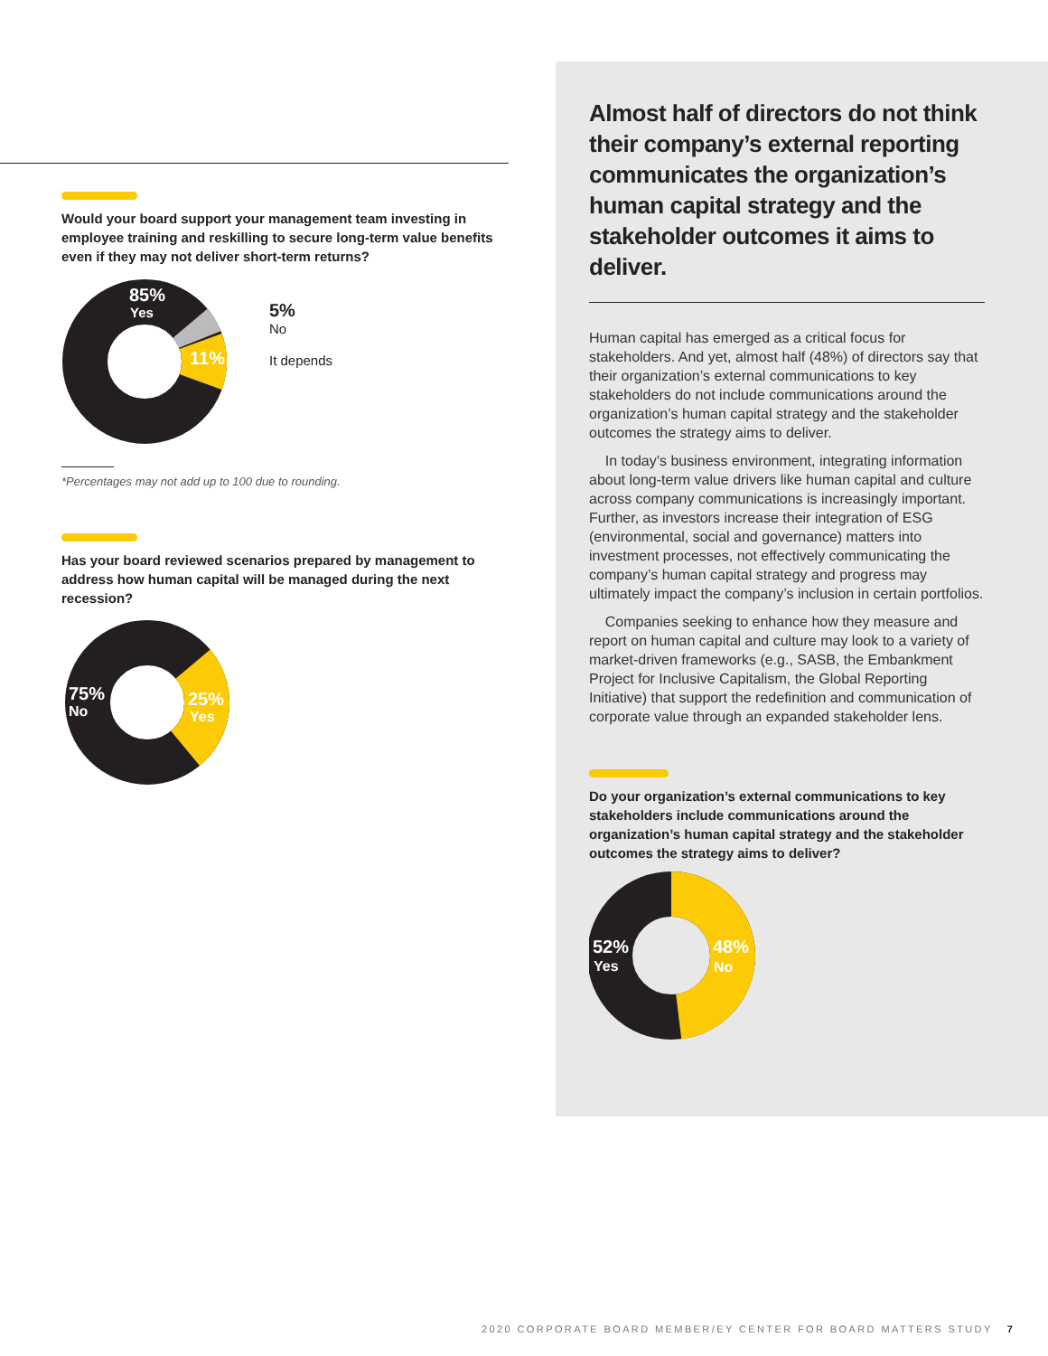Would your board support your management team investing in employee training and reskilling to secure long-term value benefits even if they may not deliver short-term returns?
85%
Yes
11%
5%
No
It depends
*Percentages may not add up to 100 due to rounding.
Has your board reviewed scenarios prepared by management to address how human capital will be managed during the next recession?
75%
No
25%
Yes
Almost half of directors do not think their company’s external reporting communicates the organization’s human capital strategy and the stakeholder outcomes it aims to deliver.
Human capital has emerged as a critical focus for stakeholders. And yet, almost half (48%) of directors say that their organization’s external communications to key stakeholders do not include communications around the organization’s human capital strategy and the stakeholder outcomes the strategy aims to deliver.
In today’s business environment, integrating information about long-term value drivers like human capital and culture across company communications is increasingly important. Further, as investors increase their integration of ESG (environmental, social and governance) matters into investment processes, not effectively communicating the company’s human capital strategy and progress may ultimately impact the company’s inclusion in certain portfolios.
Companies seeking to enhance how they measure and report on human capital and culture may look to a variety of market-driven frameworks (e.g., SASB, the Embankment Project for Inclusive Capitalism, the Global Reporting Initiative) that support the redefinition and communication of corporate value through an expanded stakeholder lens.
Do your organization’s external communications to key stakeholders include communications around the organization’s human capital strategy and the stakeholder outcomes the strategy aims to deliver?
52%
Yes
48%
No
2020 CORPORATE BOARD MEMBER/EY CENTER FOR BOARD MATTERS STUDY 7